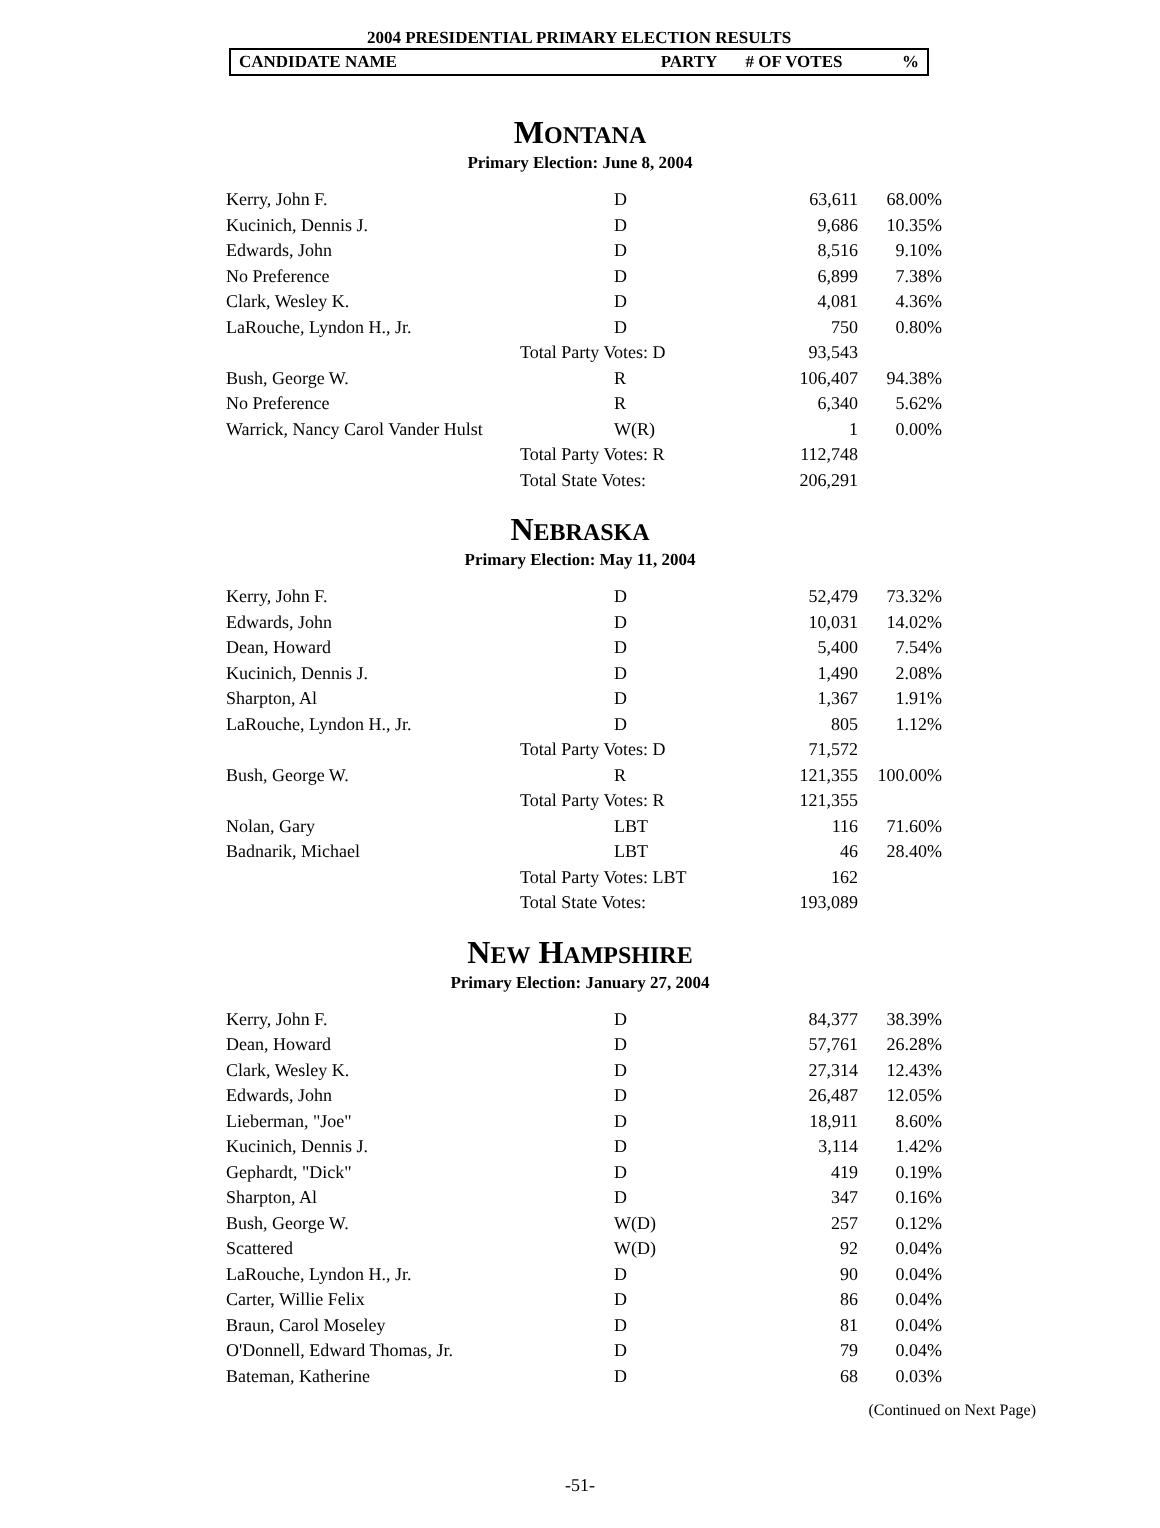2004 PRESIDENTIAL PRIMARY ELECTION RESULTS
CANDIDATE NAME PARTY # OF VOTES%
MONTANA
Primary Election: June 8, 2004
| Kerry, John F. | | D | 63,611 | 68.00% |
| Kucinich, Dennis J. | | D | 9,686 | 10.35% |
| Edwards, John | | D | 8,516 | 9.10% |
| No Preference | | D | 6,899 | 7.38% |
| Clark, Wesley K. | | D | 4,081 | 4.36% |
| LaRouche, Lyndon H., Jr. | | D | 750 | 0.80% |
| | Total Party Votes: D | | 93,543 | |
| Bush, George W. | | R | 106,407 | 94.38% |
| No Preference | | R | 6,340 | 5.62% |
| Warrick, Nancy Carol Vander Hulst | | W(R) | 1 | 0.00% |
| | Total Party Votes: R | | 112,748 | |
| | Total State Votes: | | 206,291 | |
NEBRASKA
Primary Election: May 11, 2004
| Kerry, John F. | | D | 52,479 | 73.32% |
| Edwards, John | | D | 10,031 | 14.02% |
| Dean, Howard | | D | 5,400 | 7.54% |
| Kucinich, Dennis J. | | D | 1,490 | 2.08% |
| Sharpton, Al | | D | 1,367 | 1.91% |
| LaRouche, Lyndon H., Jr. | | D | 805 | 1.12% |
| | Total Party Votes: D | | 71,572 | |
| Bush, George W. | | R | 121,355 | 100.00% |
| | Total Party Votes: R | | 121,355 | |
| Nolan, Gary | | LBT | 116 | 71.60% |
| Badnarik, Michael | | LBT | 46 | 28.40% |
| | Total Party Votes: LBT | | 162 | |
| | Total State Votes: | | 193,089 | |
NEW HAMPSHIRE
Primary Election: January 27, 2004
| Kerry, John F. | | D | 84,377 | 38.39% |
| Dean, Howard | | D | 57,761 | 26.28% |
| Clark, Wesley K. | | D | 27,314 | 12.43% |
| Edwards, John | | D | 26,487 | 12.05% |
| Lieberman, "Joe" | | D | 18,911 | 8.60% |
| Kucinich, Dennis J. | | D | 3,114 | 1.42% |
| Gephardt, "Dick" | | D | 419 | 0.19% |
| Sharpton, Al | | D | 347 | 0.16% |
| Bush, George W. | | W(D) | 257 | 0.12% |
| Scattered | | W(D) | 92 | 0.04% |
| LaRouche, Lyndon H., Jr. | | D | 90 | 0.04% |
| Carter, Willie Felix | | D | 86 | 0.04% |
| Braun, Carol Moseley | | D | 81 | 0.04% |
| O'Donnell, Edward Thomas, Jr. | | D | 79 | 0.04% |
| Bateman, Katherine | | D | 68 | 0.03% |
(Continued on Next Page)
-51-